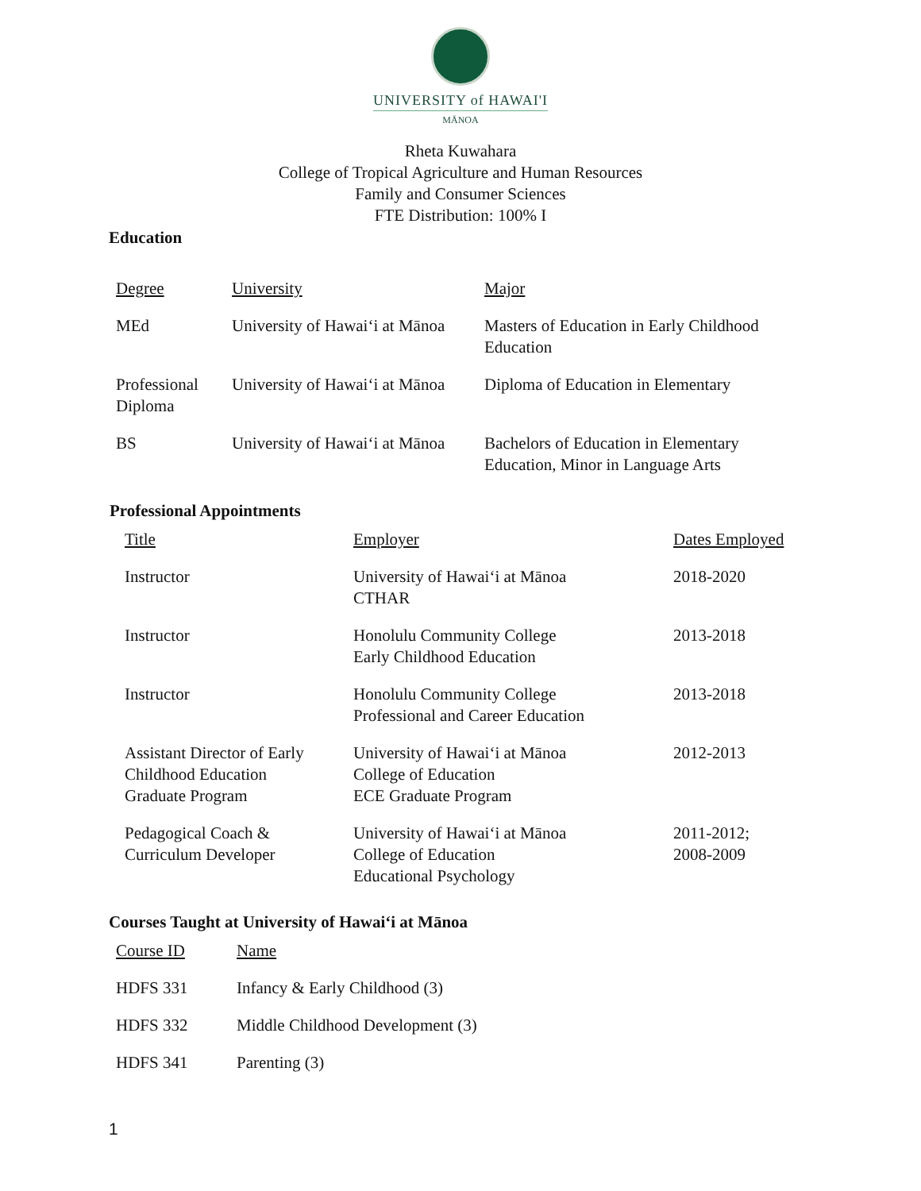UNIVERSITY of HAWAI'I
MĀNOA
Rheta Kuwahara
College of Tropical Agriculture and Human Resources
Family and Consumer Sciences
FTE Distribution: 100% I
Education
| Degree | University | Major |
| --- | --- | --- |
| MEd | University of Hawaiʻi at Mānoa | Masters of Education in Early Childhood Education |
| Professional Diploma | University of Hawaiʻi at Mānoa | Diploma of Education in Elementary |
| BS | University of Hawaiʻi at Mānoa | Bachelors of Education in Elementary Education, Minor in Language Arts |
Professional Appointments
| Title | Employer | Dates Employed |
| --- | --- | --- |
| Instructor | University of Hawaiʻi at Mānoa CTHAR | 2018-2020 |
| Instructor | Honolulu Community College Early Childhood Education | 2013-2018 |
| Instructor | Honolulu Community College Professional and Career Education | 2013-2018 |
| Assistant Director of Early Childhood Education Graduate Program | University of Hawaiʻi at Mānoa College of Education ECE Graduate Program | 2012-2013 |
| Pedagogical Coach & Curriculum Developer | University of Hawaiʻi at Mānoa College of Education Educational Psychology | 2011-2012; 2008-2009 |
Courses Taught at University of Hawaiʻi at Mānoa
| Course ID | Name |
| --- | --- |
| HDFS 331 | Infancy & Early Childhood (3) |
| HDFS 332 | Middle Childhood Development (3) |
| HDFS 341 | Parenting (3) |
1